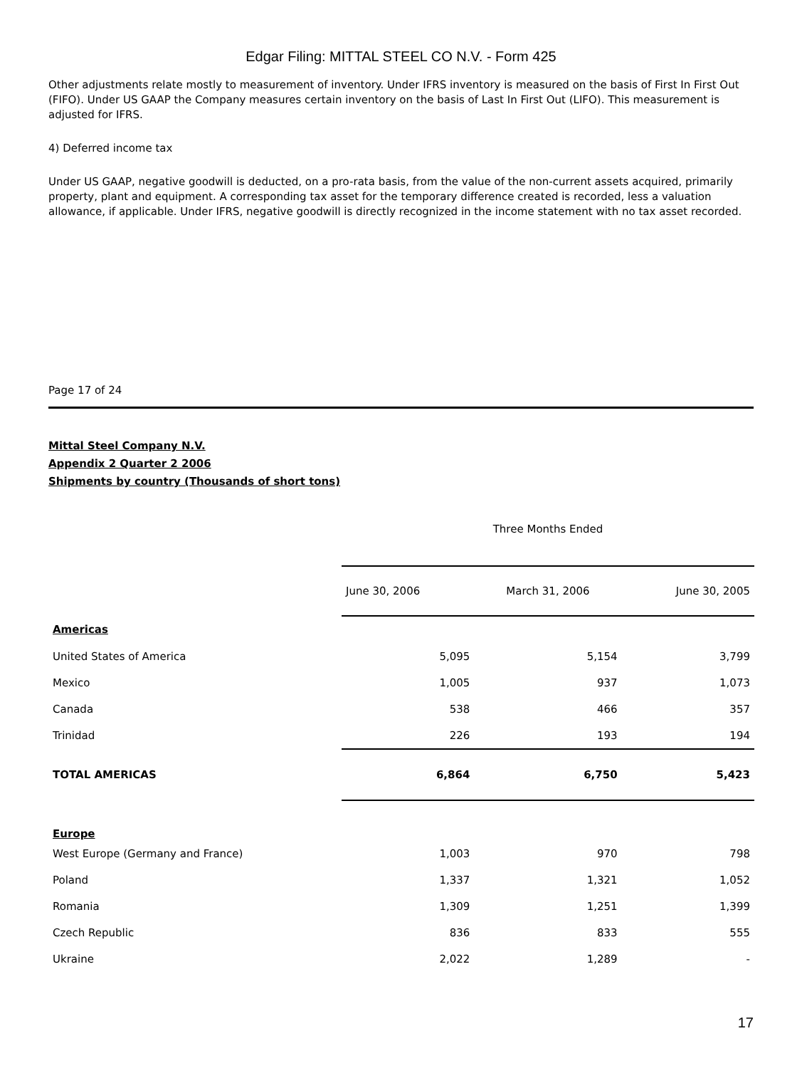Edgar Filing: MITTAL STEEL CO N.V. - Form 425
Other adjustments relate mostly to measurement of inventory. Under IFRS inventory is measured on the basis of First In First Out (FIFO). Under US GAAP the Company measures certain inventory on the basis of Last In First Out (LIFO). This measurement is adjusted for IFRS.
4) Deferred income tax
Under US GAAP, negative goodwill is deducted, on a pro-rata basis, from the value of the non-current assets acquired, primarily property, plant and equipment. A corresponding tax asset for the temporary difference created is recorded, less a valuation allowance, if applicable. Under IFRS, negative goodwill is directly recognized in the income statement with no tax asset recorded.
Page 17 of 24
Mittal Steel Company N.V.
Appendix 2 Quarter 2 2006
Shipments by country (Thousands of short tons)
| | Three Months Ended | | |
| | June 30, 2006 | March 31, 2006 | June 30, 2005 |
| Americas | | | |
| United States of America | 5,095 | 5,154 | 3,799 |
| Mexico | 1,005 | 937 | 1,073 |
| Canada | 538 | 466 | 357 |
| Trinidad | 226 | 193 | 194 |
| TOTAL AMERICAS | 6,864 | 6,750 | 5,423 |
| Europe | | | |
| West Europe (Germany and France) | 1,003 | 970 | 798 |
| Poland | 1,337 | 1,321 | 1,052 |
| Romania | 1,309 | 1,251 | 1,399 |
| Czech Republic | 836 | 833 | 555 |
| Ukraine | 2,022 | 1,289 | - |
17